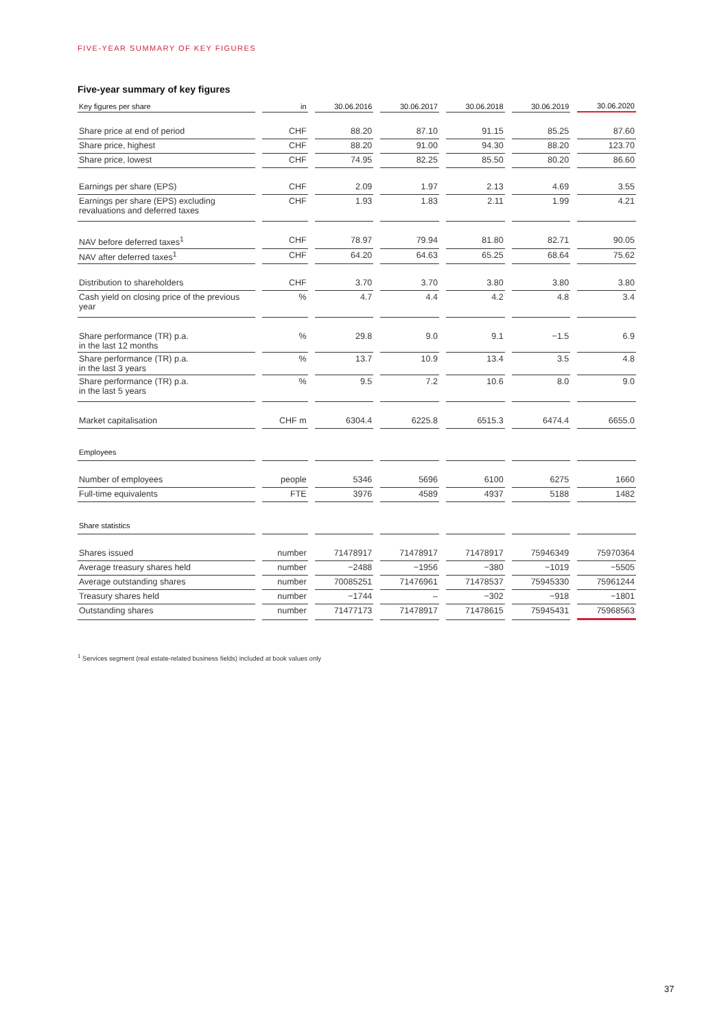FIVE-YEAR SUMMARY OF KEY FIGURES
Five-year summary of key figures
| Key figures per share | in | 30.06.2016 | 30.06.2017 | 30.06.2018 | 30.06.2019 | 30.06.2020 |
| --- | --- | --- | --- | --- | --- | --- |
| Share price at end of period | CHF | 88.20 | 87.10 | 91.15 | 85.25 | 87.60 |
| Share price, highest | CHF | 88.20 | 91.00 | 94.30 | 88.20 | 123.70 |
| Share price, lowest | CHF | 74.95 | 82.25 | 85.50 | 80.20 | 86.60 |
| Earnings per share (EPS) | CHF | 2.09 | 1.97 | 2.13 | 4.69 | 3.55 |
| Earnings per share (EPS) excluding revaluations and deferred taxes | CHF | 1.93 | 1.83 | 2.11 | 1.99 | 4.21 |
| NAV before deferred taxes<sup>1</sup> | CHF | 78.97 | 79.94 | 81.80 | 82.71 | 90.05 |
| NAV after deferred taxes<sup>1</sup> | CHF | 64.20 | 64.63 | 65.25 | 68.64 | 75.62 |
| Distribution to shareholders | CHF | 3.70 | 3.70 | 3.80 | 3.80 | 3.80 |
| Cash yield on closing price of the previous year | % | 4.7 | 4.4 | 4.2 | 4.8 | 3.4 |
| Share performance (TR) p.a. in the last 12 months | % | 29.8 | 9.0 | 9.1 | −1.5 | 6.9 |
| Share performance (TR) p.a. in the last 3 years | % | 13.7 | 10.9 | 13.4 | 3.5 | 4.8 |
| Share performance (TR) p.a. in the last 5 years | % | 9.5 | 7.2 | 10.6 | 8.0 | 9.0 |
| Market capitalisation | CHF m | 6304.4 | 6225.8 | 6515.3 | 6474.4 | 6655.0 |
| Employees | | | | | | |
| Number of employees | people | 5346 | 5696 | 6100 | 6275 | 1660 |
| Full-time equivalents | FTE | 3976 | 4589 | 4937 | 5188 | 1482 |
| Share statistics | | | | | | |
| Shares issued | number | 71478917 | 71478917 | 71478917 | 75946349 | 75970364 |
| Average treasury shares held | number | −2488 | −1956 | −380 | −1019 | −5505 |
| Average outstanding shares | number | 70085251 | 71476961 | 71478537 | 75945330 | 75961244 |
| Treasury shares held | number | −1744 | – | −302 | −918 | −1801 |
| Outstanding shares | number | 71477173 | 71478917 | 71478615 | 75945431 | 75968563 |
<sup>1</sup> Services segment (real estate-related business fields) included at book values only
37